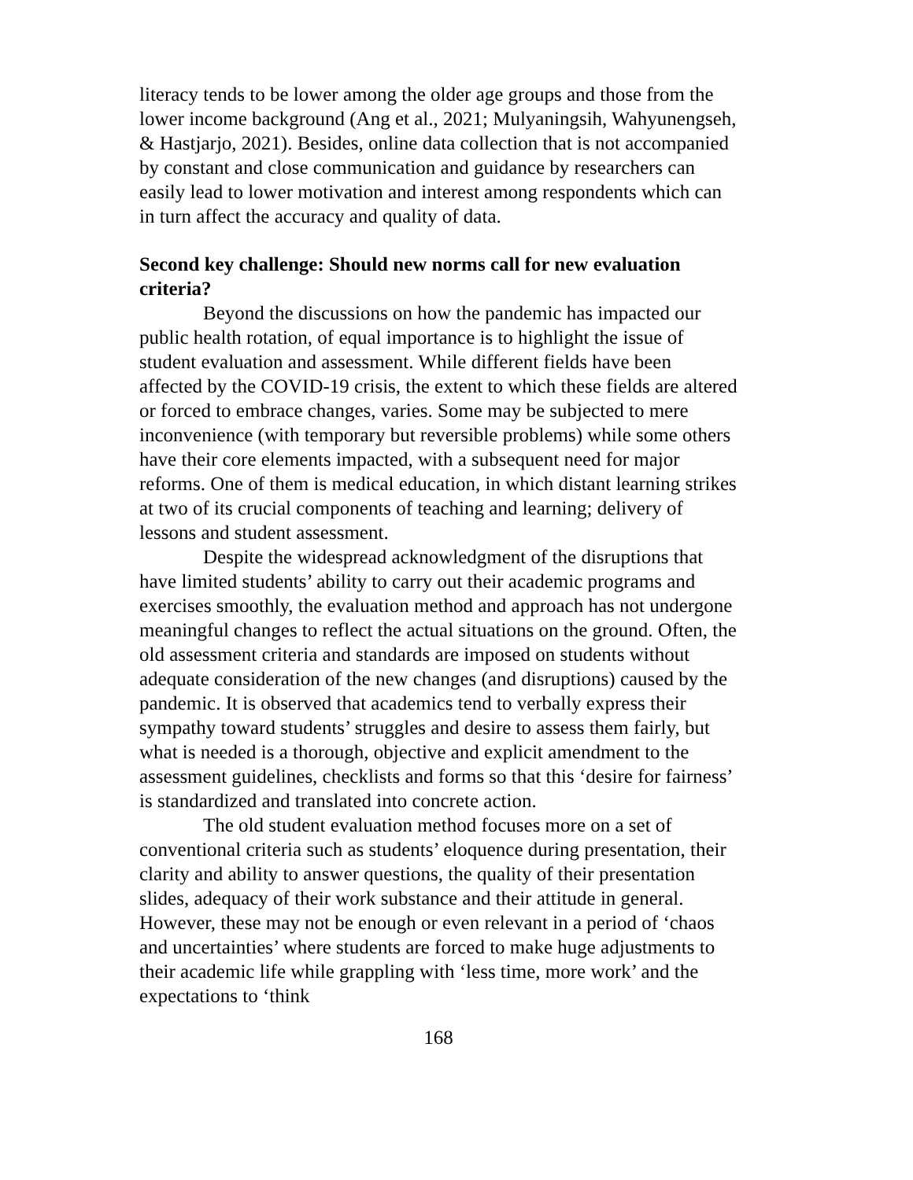literacy tends to be lower among the older age groups and those from the lower income background (Ang et al., 2021; Mulyaningsih, Wahyunengseh, & Hastjarjo, 2021). Besides, online data collection that is not accompanied by constant and close communication and guidance by researchers can easily lead to lower motivation and interest among respondents which can in turn affect the accuracy and quality of data.
Second key challenge: Should new norms call for new evaluation criteria?
Beyond the discussions on how the pandemic has impacted our public health rotation, of equal importance is to highlight the issue of student evaluation and assessment. While different fields have been affected by the COVID-19 crisis, the extent to which these fields are altered or forced to embrace changes, varies. Some may be subjected to mere inconvenience (with temporary but reversible problems) while some others have their core elements impacted, with a subsequent need for major reforms. One of them is medical education, in which distant learning strikes at two of its crucial components of teaching and learning; delivery of lessons and student assessment.
Despite the widespread acknowledgment of the disruptions that have limited students’ ability to carry out their academic programs and exercises smoothly, the evaluation method and approach has not undergone meaningful changes to reflect the actual situations on the ground. Often, the old assessment criteria and standards are imposed on students without adequate consideration of the new changes (and disruptions) caused by the pandemic. It is observed that academics tend to verbally express their sympathy toward students’ struggles and desire to assess them fairly, but what is needed is a thorough, objective and explicit amendment to the assessment guidelines, checklists and forms so that this ‘desire for fairness’ is standardized and translated into concrete action.
The old student evaluation method focuses more on a set of conventional criteria such as students’ eloquence during presentation, their clarity and ability to answer questions, the quality of their presentation slides, adequacy of their work substance and their attitude in general. However, these may not be enough or even relevant in a period of ‘chaos and uncertainties’ where students are forced to make huge adjustments to their academic life while grappling with ‘less time, more work’ and the expectations to ‘think
168